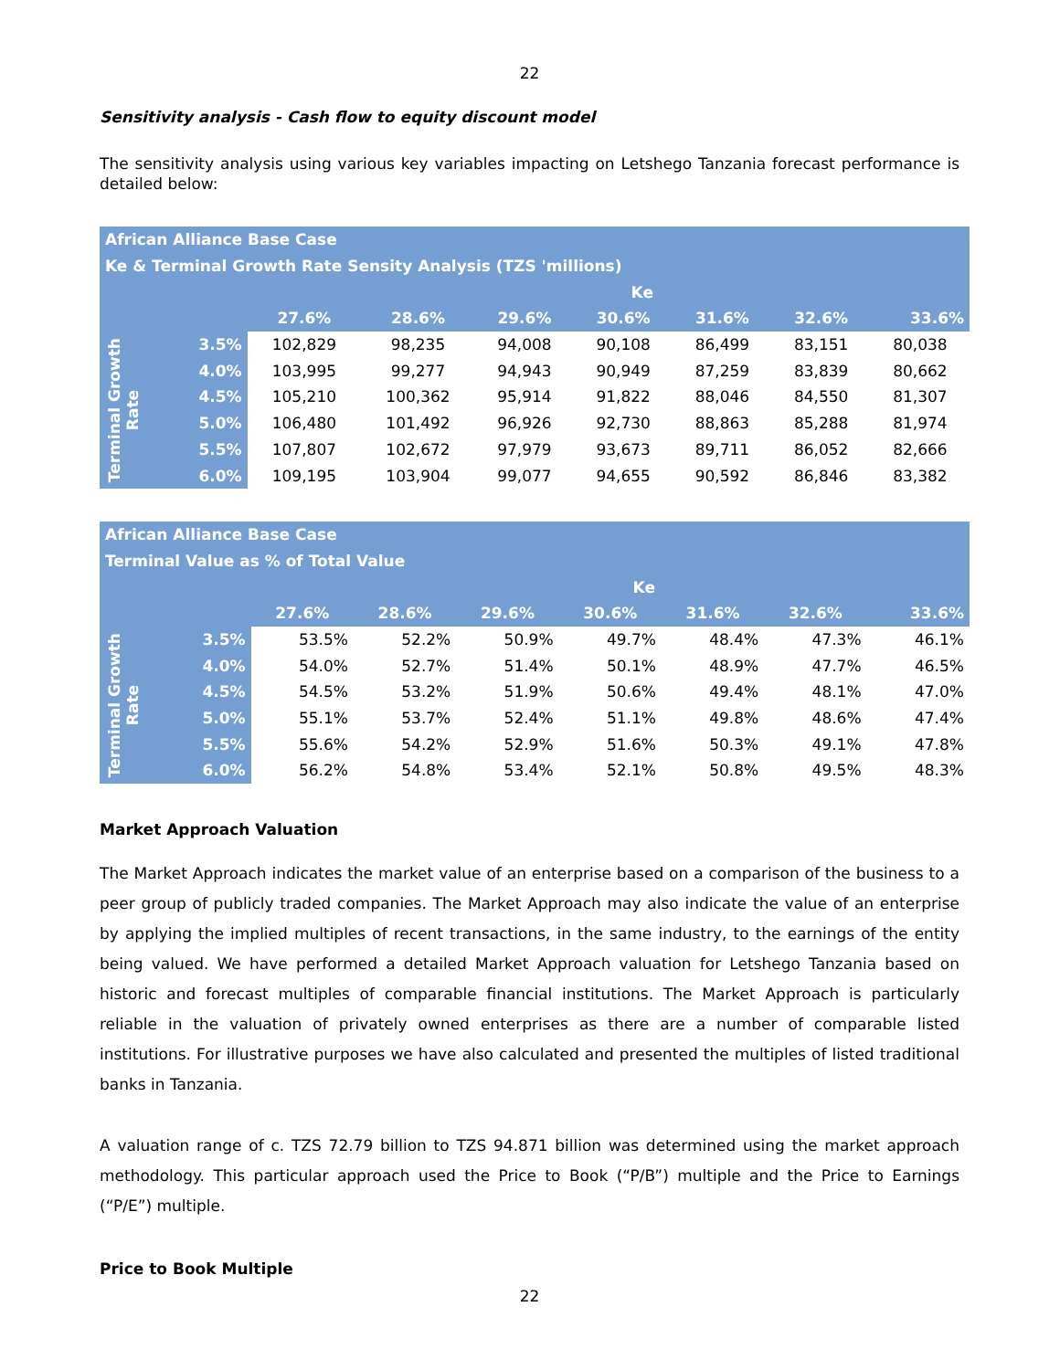22
Sensitivity analysis - Cash flow to equity discount model
The sensitivity analysis using various key variables impacting on Letshego Tanzania forecast performance is detailed below:
| African Alliance Base Case | | | | | | | | |
| Ke & Terminal Growth Rate Sensity Analysis (TZS 'millions) | | | | | | | | |
| | | Ke | | | | | | |
| | | 27.6% | 28.6% | 29.6% | 30.6% | 31.6% | 32.6% | 33.6% |
| Terminal Growth Rate | 3.5% | 102,829 | 98,235 | 94,008 | 90,108 | 86,499 | 83,151 | 80,038 |
| | 4.0% | 103,995 | 99,277 | 94,943 | 90,949 | 87,259 | 83,839 | 80,662 |
| | 4.5% | 105,210 | 100,362 | 95,914 | 91,822 | 88,046 | 84,550 | 81,307 |
| | 5.0% | 106,480 | 101,492 | 96,926 | 92,730 | 88,863 | 85,288 | 81,974 |
| | 5.5% | 107,807 | 102,672 | 97,979 | 93,673 | 89,711 | 86,052 | 82,666 |
| | 6.0% | 109,195 | 103,904 | 99,077 | 94,655 | 90,592 | 86,846 | 83,382 |
| African Alliance Base Case | | | | | | | | |
| Terminal Value as % of Total Value | | | | | | | | |
| | | Ke | | | | | | |
| | | 27.6% | 28.6% | 29.6% | 30.6% | 31.6% | 32.6% | 33.6% |
| Terminal Growth Rate | 3.5% | 53.5% | 52.2% | 50.9% | 49.7% | 48.4% | 47.3% | 46.1% |
| | 4.0% | 54.0% | 52.7% | 51.4% | 50.1% | 48.9% | 47.7% | 46.5% |
| | 4.5% | 54.5% | 53.2% | 51.9% | 50.6% | 49.4% | 48.1% | 47.0% |
| | 5.0% | 55.1% | 53.7% | 52.4% | 51.1% | 49.8% | 48.6% | 47.4% |
| | 5.5% | 55.6% | 54.2% | 52.9% | 51.6% | 50.3% | 49.1% | 47.8% |
| | 6.0% | 56.2% | 54.8% | 53.4% | 52.1% | 50.8% | 49.5% | 48.3% |
Market Approach Valuation
The Market Approach indicates the market value of an enterprise based on a comparison of the business to a peer group of publicly traded companies. The Market Approach may also indicate the value of an enterprise by applying the implied multiples of recent transactions, in the same industry, to the earnings of the entity being valued. We have performed a detailed Market Approach valuation for Letshego Tanzania based on historic and forecast multiples of comparable financial institutions. The Market Approach is particularly reliable in the valuation of privately owned enterprises as there are a number of comparable listed institutions. For illustrative purposes we have also calculated and presented the multiples of listed traditional banks in Tanzania.
A valuation range of c. TZS 72.79 billion to TZS 94.871 billion was determined using the market approach methodology. This particular approach used the Price to Book (“P/B”) multiple and the Price to Earnings (“P/E”) multiple.
Price to Book Multiple
22